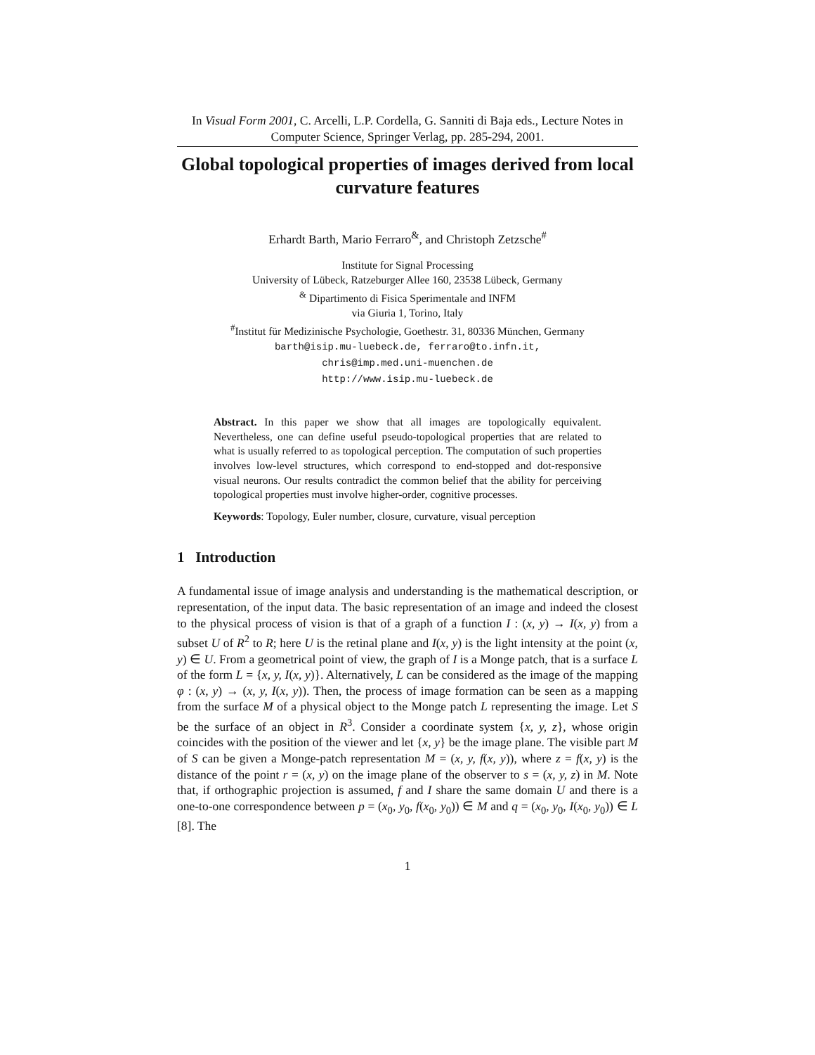In Visual Form 2001, C. Arcelli, L.P. Cordella, G. Sanniti di Baja eds., Lecture Notes in Computer Science, Springer Verlag, pp. 285-294, 2001.
Global topological properties of images derived from local curvature features
Erhardt Barth, Mario Ferraro<sup>&</sup>, and Christoph Zetzsche<sup>#</sup>
Institute for Signal Processing
University of Lübeck, Ratzeburger Allee 160, 23538 Lübeck, Germany
<sup>&</sup> Dipartimento di Fisica Sperimentale and INFM
via Giuria 1, Torino, Italy
<sup>#</sup> Institut für Medizinische Psychologie, Goethestr. 31, 80336 München, Germany
barth@isip.mu-luebeck.de, ferraro@to.infn.it,
chris@imp.med.uni-muenchen.de
http://www.isip.mu-luebeck.de
Abstract. In this paper we show that all images are topologically equivalent. Nevertheless, one can define useful pseudo-topological properties that are related to what is usually referred to as topological perception. The computation of such properties involves low-level structures, which correspond to end-stopped and dot-responsive visual neurons. Our results contradict the common belief that the ability for perceiving topological properties must involve higher-order, cognitive processes.
Keywords: Topology, Euler number, closure, curvature, visual perception
1 Introduction
A fundamental issue of image analysis and understanding is the mathematical description, or representation, of the input data. The basic representation of an image and indeed the closest to the physical process of vision is that of a graph of a function I : (x, y) → I(x, y) from a subset U of R<sup>2</sup> to R; here U is the retinal plane and I(x, y) is the light intensity at the point (x, y) ∈ U. From a geometrical point of view, the graph of I is a Monge patch, that is a surface L of the form L = {x, y, I(x, y)}. Alternatively, L can be considered as the image of the mapping φ : (x, y) → (x, y, I(x, y)). Then, the process of image formation can be seen as a mapping from the surface M of a physical object to the Monge patch L representing the image. Let S be the surface of an object in R<sup>3</sup>. Consider a coordinate system {x, y, z}, whose origin coincides with the position of the viewer and let {x, y} be the image plane. The visible part M of S can be given a Monge-patch representation M = (x, y, f(x, y)), where z = f(x, y) is the distance of the point r = (x, y) on the image plane of the observer to s = (x, y, z) in M. Note that, if orthographic projection is assumed, f and I share the same domain U and there is a one-to-one correspondence between p = (x<sub>0</sub>, y<sub>0</sub>, f(x<sub>0</sub>, y<sub>0</sub>)) ∈ M and q = (x<sub>0</sub>, y<sub>0</sub>, I(x<sub>0</sub>, y<sub>0</sub>)) ∈ L [8]. The
1